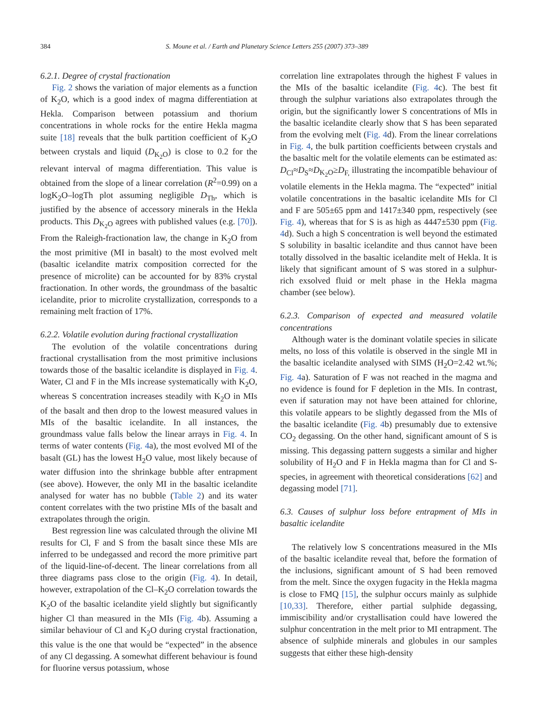384 S. Moune et al. / Earth and Planetary Science Letters 255 (2007) 373–389
6.2.1. Degree of crystal fractionation
Fig. 2 shows the variation of major elements as a function of K<sub>2</sub>O, which is a good index of magma differentiation at Hekla. Comparison between potassium and thorium concentrations in whole rocks for the entire Hekla magma suite [18] reveals that the bulk partition coefficient of K<sub>2</sub>O between crystals and liquid (D<sub>K<sub>2</sub>O</sub>) is close to 0.2 for the relevant interval of magma differentiation. This value is obtained from the slope of a linear correlation (R<sup>2</sup>=0.99) on a logK<sub>2</sub>O–logTh plot assuming negligible D<sub>Th</sub>, which is justified by the absence of accessory minerals in the Hekla products. This D<sub>K<sub>2</sub>O</sub> agrees with published values (e.g. [70]). From the Raleigh-fractionation law, the change in K<sub>2</sub>O from the most primitive (MI in basalt) to the most evolved melt (basaltic icelandite matrix composition corrected for the presence of microlite) can be accounted for by 83% crystal fractionation. In other words, the groundmass of the basaltic icelandite, prior to microlite crystallization, corresponds to a remaining melt fraction of 17%.
6.2.2. Volatile evolution during fractional crystallization
The evolution of the volatile concentrations during fractional crystallisation from the most primitive inclusions towards those of the basaltic icelandite is displayed in Fig. 4. Water, Cl and F in the MIs increase systematically with K<sub>2</sub>O, whereas S concentration increases steadily with K<sub>2</sub>O in MIs of the basalt and then drop to the lowest measured values in MIs of the basaltic icelandite. In all instances, the groundmass value falls below the linear arrays in Fig. 4. In terms of water contents (Fig. 4a), the most evolved MI of the basalt (GL) has the lowest H<sub>2</sub>O value, most likely because of water diffusion into the shrinkage bubble after entrapment (see above). However, the only MI in the basaltic icelandite analysed for water has no bubble (Table 2) and its water content correlates with the two pristine MIs of the basalt and extrapolates through the origin.
Best regression line was calculated through the olivine MI results for Cl, F and S from the basalt since these MIs are inferred to be undegassed and record the more primitive part of the liquid-line-of-decent. The linear correlations from all three diagrams pass close to the origin (Fig. 4). In detail, however, extrapolation of the Cl–K<sub>2</sub>O correlation towards the K<sub>2</sub>O of the basaltic icelandite yield slightly but significantly higher Cl than measured in the MIs (Fig. 4b). Assuming a similar behaviour of Cl and K<sub>2</sub>O during crystal fractionation, this value is the one that would be “expected” in the absence of any Cl degassing. A somewhat different behaviour is found for fluorine versus potassium, whose
correlation line extrapolates through the highest F values in the MIs of the basaltic icelandite (Fig. 4c). The best fit through the sulphur variations also extrapolates through the origin, but the significantly lower S concentrations of MIs in the basaltic icelandite clearly show that S has been separated from the evolving melt (Fig. 4d). From the linear correlations in Fig. 4, the bulk partition coefficients between crystals and the basaltic melt for the volatile elements can be estimated as: D<sub>Cl</sub>≈D<sub>S</sub>≈D<sub>K<sub>2</sub>O</sub>≥D<sub>F,</sub> illustrating the incompatible behaviour of volatile elements in the Hekla magma. The “expected” initial volatile concentrations in the basaltic icelandite MIs for Cl and F are 505±65 ppm and 1417±340 ppm, respectively (see Fig. 4), whereas that for S is as high as 4447±530 ppm (Fig. 4d). Such a high S concentration is well beyond the estimated S solubility in basaltic icelandite and thus cannot have been totally dissolved in the basaltic icelandite melt of Hekla. It is likely that significant amount of S was stored in a sulphur-rich exsolved fluid or melt phase in the Hekla magma chamber (see below).
6.2.3. Comparison of expected and measured volatile concentrations
Although water is the dominant volatile species in silicate melts, no loss of this volatile is observed in the single MI in the basaltic icelandite analysed with SIMS (H<sub>2</sub>O=2.42 wt.%; Fig. 4a). Saturation of F was not reached in the magma and no evidence is found for F depletion in the MIs. In contrast, even if saturation may not have been attained for chlorine, this volatile appears to be slightly degassed from the MIs of the basaltic icelandite (Fig. 4b) presumably due to extensive CO<sub>2</sub> degassing. On the other hand, significant amount of S is missing. This degassing pattern suggests a similar and higher solubility of H<sub>2</sub>O and F in Hekla magma than for Cl and S-species, in agreement with theoretical considerations [62] and degassing model [71].
6.3. Causes of sulphur loss before entrapment of MIs in basaltic icelandite
The relatively low S concentrations measured in the MIs of the basaltic icelandite reveal that, before the formation of the inclusions, significant amount of S had been removed from the melt. Since the oxygen fugacity in the Hekla magma is close to FMQ [15], the sulphur occurs mainly as sulphide [10,33]. Therefore, either partial sulphide degassing, immiscibility and/or crystallisation could have lowered the sulphur concentration in the melt prior to MI entrapment. The absence of sulphide minerals and globules in our samples suggests that either these high-density